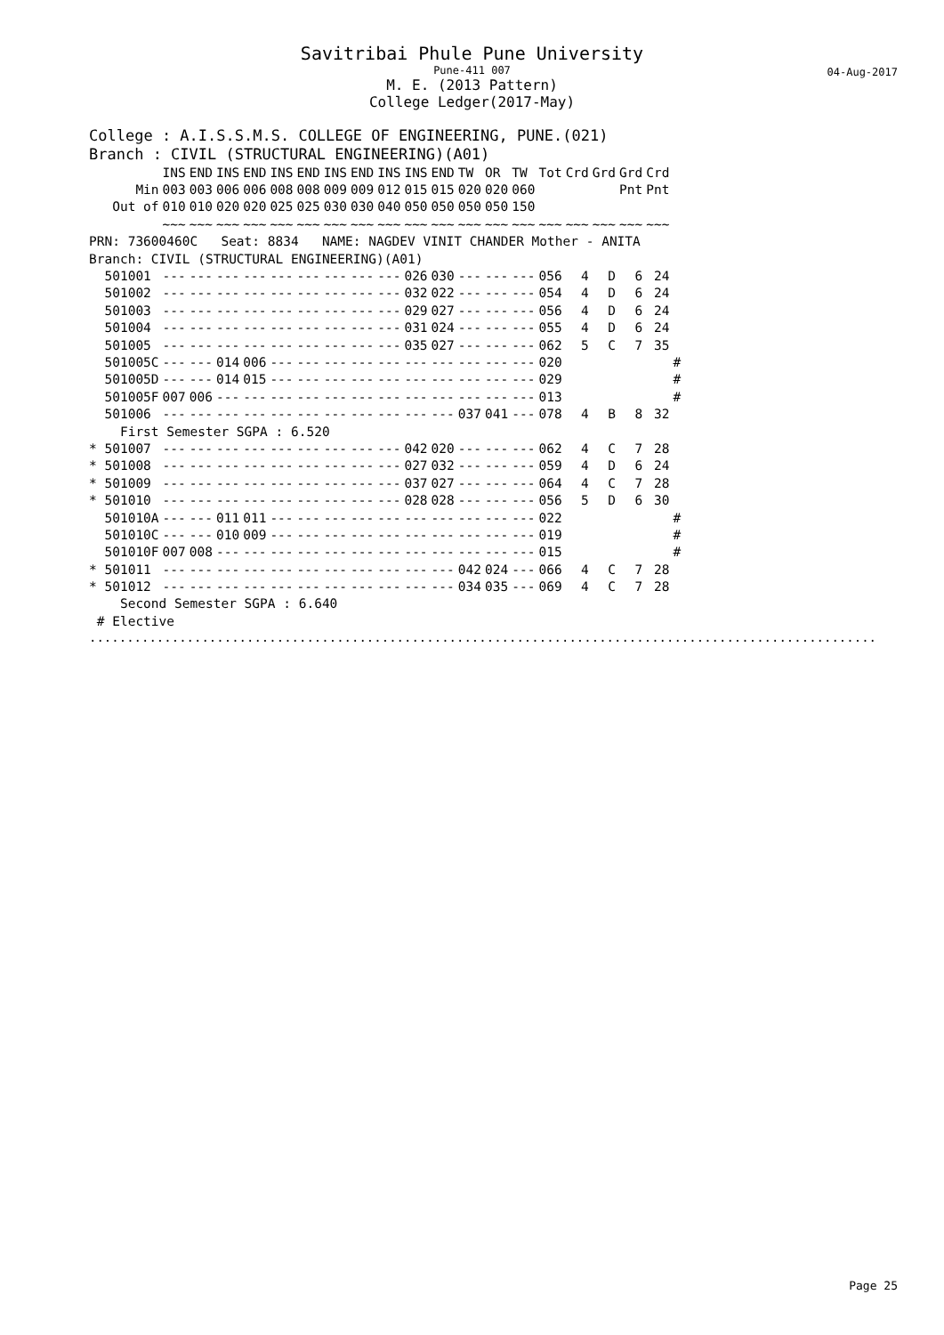Savitribai Phule Pune University
Pune-411 007
M. E. (2013 Pattern)
College Ledger(2017-May)
04-Aug-2017
College : A.I.S.S.M.S. COLLEGE OF ENGINEERING, PUNE.(021)
Branch : CIVIL (STRUCTURAL ENGINEERING)(A01)
| | INS | END | INS | END | INS | END | INS | END | INS | INS | END | TW | OR | TW | Tot | Crd | Grd | Grd | Crd | |
| Min | 003 | 003 | 006 | 006 | 008 | 008 | 009 | 009 | 012 | 015 | 015 | 020 | 020 | 060 | | | | Pnt | Pnt | |
| Out of | 010 | 010 | 020 | 020 | 025 | 025 | 030 | 030 | 040 | 050 | 050 | 050 | 050 | 150 | | | | | | |
| | ~~~ | ~~~ | ~~~ | ~~~ | ~~~ | ~~~ | ~~~ | ~~~ | ~~~ | ~~~ | ~~~ | ~~~ | ~~~ | ~~~ | ~~~ | ~~~ | ~~~ | ~~~ | ~~~ | |
| PRN: 73600460C Seat: 8834 NAME: NAGDEV VINIT CHANDER Mother - ANITA | | | | | | | | | | | | | | | | | | | | |
| Branch: CIVIL (STRUCTURAL ENGINEERING)(A01) | | | | | | | | | | | | | | | | | | | | |
| 501001 | --- | --- | --- | --- | --- | --- | --- | --- | --- | 026 | 030 | --- | --- | --- | 056 | 4 | D | 6 | 24 | |
| 501002 | --- | --- | --- | --- | --- | --- | --- | --- | --- | 032 | 022 | --- | --- | --- | 054 | 4 | D | 6 | 24 | |
| 501003 | --- | --- | --- | --- | --- | --- | --- | --- | --- | 029 | 027 | --- | --- | --- | 056 | 4 | D | 6 | 24 | |
| 501004 | --- | --- | --- | --- | --- | --- | --- | --- | --- | 031 | 024 | --- | --- | --- | 055 | 4 | D | 6 | 24 | |
| 501005 | --- | --- | --- | --- | --- | --- | --- | --- | --- | 035 | 027 | --- | --- | --- | 062 | 5 | C | 7 | 35 | |
| 501005C | --- | --- | 014 | 006 | --- | --- | --- | --- | --- | --- | --- | --- | --- | --- | 020 | | | | | # |
| 501005D | --- | --- | 014 | 015 | --- | --- | --- | --- | --- | --- | --- | --- | --- | --- | 029 | | | | | # |
| 501005F | 007 | 006 | --- | --- | --- | --- | --- | --- | --- | --- | --- | --- | --- | --- | 013 | | | | | # |
| 501006 | --- | --- | --- | --- | --- | --- | --- | --- | --- | --- | --- | 037 | 041 | --- | 078 | 4 | B | 8 | 32 | |
| First Semester SGPA : 6.520 | | | | | | | | | | | | | | | | | | | | |
| * 501007 | --- | --- | --- | --- | --- | --- | --- | --- | --- | 042 | 020 | --- | --- | --- | 062 | 4 | C | 7 | 28 | |
| * 501008 | --- | --- | --- | --- | --- | --- | --- | --- | --- | 027 | 032 | --- | --- | --- | 059 | 4 | D | 6 | 24 | |
| * 501009 | --- | --- | --- | --- | --- | --- | --- | --- | --- | 037 | 027 | --- | --- | --- | 064 | 4 | C | 7 | 28 | |
| * 501010 | --- | --- | --- | --- | --- | --- | --- | --- | --- | 028 | 028 | --- | --- | --- | 056 | 5 | D | 6 | 30 | |
| 501010A | --- | --- | 011 | 011 | --- | --- | --- | --- | --- | --- | --- | --- | --- | --- | 022 | | | | | # |
| 501010C | --- | --- | 010 | 009 | --- | --- | --- | --- | --- | --- | --- | --- | --- | --- | 019 | | | | | # |
| 501010F | 007 | 008 | --- | --- | --- | --- | --- | --- | --- | --- | --- | --- | --- | --- | 015 | | | | | # |
| * 501011 | --- | --- | --- | --- | --- | --- | --- | --- | --- | --- | --- | 042 | 024 | --- | 066 | 4 | C | 7 | 28 | |
| * 501012 | --- | --- | --- | --- | --- | --- | --- | --- | --- | --- | --- | 034 | 035 | --- | 069 | 4 | C | 7 | 28 | |
| Second Semester SGPA : 6.640 | | | | | | | | | | | | | | | | | | | | |
| # Elective | | | | | | | | | | | | | | | | | | | | |
.........................................................................................................
Page 25